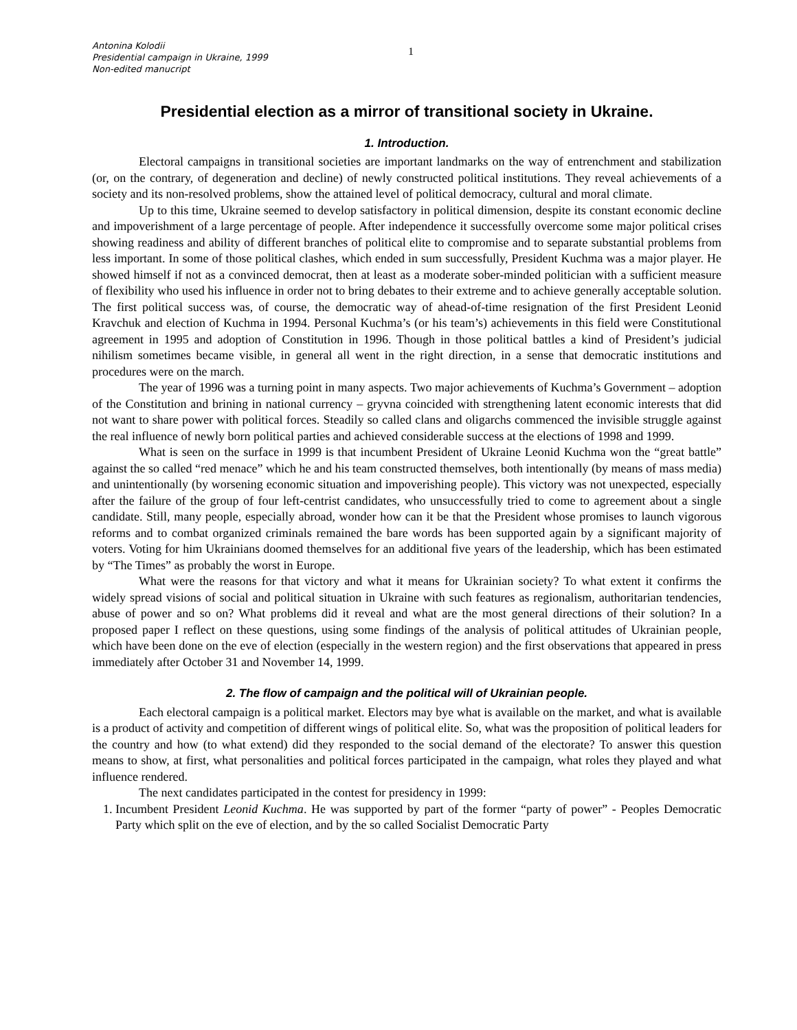Antonina Kolodii
Presidential campaign in Ukraine, 1999
Non-edited manucript
1
Presidential election as a mirror of transitional society in Ukraine.
1. Introduction.
Electoral campaigns in transitional societies are important landmarks on the way of entrenchment and stabilization (or, on the contrary, of degeneration and decline) of newly constructed political institutions. They reveal achievements of a society and its non-resolved problems, show the attained level of political democracy, cultural and moral climate.
Up to this time, Ukraine seemed to develop satisfactory in political dimension, despite its constant economic decline and impoverishment of a large percentage of people. After independence it successfully overcome some major political crises showing readiness and ability of different branches of political elite to compromise and to separate substantial problems from less important. In some of those political clashes, which ended in sum successfully, President Kuchma was a major player. He showed himself if not as a convinced democrat, then at least as a moderate sober-minded politician with a sufficient measure of flexibility who used his influence in order not to bring debates to their extreme and to achieve generally acceptable solution. The first political success was, of course, the democratic way of ahead-of-time resignation of the first President Leonid Kravchuk and election of Kuchma in 1994. Personal Kuchma’s (or his team’s) achievements in this field were Constitutional agreement in 1995 and adoption of Constitution in 1996. Though in those political battles a kind of President’s judicial nihilism sometimes became visible, in general all went in the right direction, in a sense that democratic institutions and procedures were on the march.
The year of 1996 was a turning point in many aspects. Two major achievements of Kuchma’s Government – adoption of the Constitution and brining in national currency – gryvna coincided with strengthening latent economic interests that did not want to share power with political forces. Steadily so called clans and oligarchs commenced the invisible struggle against the real influence of newly born political parties and achieved considerable success at the elections of 1998 and 1999.
What is seen on the surface in 1999 is that incumbent President of Ukraine Leonid Kuchma won the “great battle” against the so called “red menace” which he and his team constructed themselves, both intentionally (by means of mass media) and unintentionally (by worsening economic situation and impoverishing people). This victory was not unexpected, especially after the failure of the group of four left-centrist candidates, who unsuccessfully tried to come to agreement about a single candidate. Still, many people, especially abroad, wonder how can it be that the President whose promises to launch vigorous reforms and to combat organized criminals remained the bare words has been supported again by a significant majority of voters. Voting for him Ukrainians doomed themselves for an additional five years of the leadership, which has been estimated by “The Times” as probably the worst in Europe.
What were the reasons for that victory and what it means for Ukrainian society? To what extent it confirms the widely spread visions of social and political situation in Ukraine with such features as regionalism, authoritarian tendencies, abuse of power and so on? What problems did it reveal and what are the most general directions of their solution? In a proposed paper I reflect on these questions, using some findings of the analysis of political attitudes of Ukrainian people, which have been done on the eve of election (especially in the western region) and the first observations that appeared in press immediately after October 31 and November 14, 1999.
2. The flow of campaign and the political will of Ukrainian people.
Each electoral campaign is a political market. Electors may bye what is available on the market, and what is available is a product of activity and competition of different wings of political elite. So, what was the proposition of political leaders for the country and how (to what extend) did they responded to the social demand of the electorate? To answer this question means to show, at first, what personalities and political forces participated in the campaign, what roles they played and what influence rendered.
The next candidates participated in the contest for presidency in 1999:
1. Incumbent President Leonid Kuchma. He was supported by part of the former “party of power” - Peoples Democratic Party which split on the eve of election, and by the so called Socialist Democratic Party